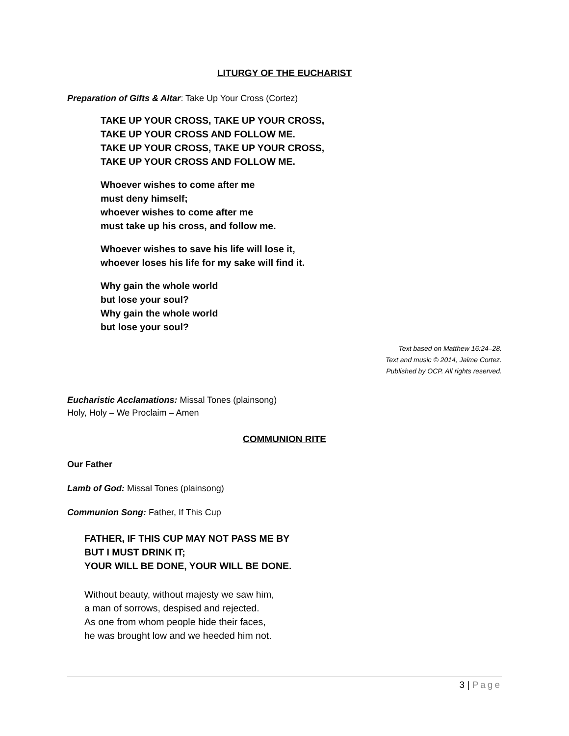LITURGY OF THE EUCHARIST
Preparation of Gifts & Altar: Take Up Your Cross (Cortez)
TAKE UP YOUR CROSS, TAKE UP YOUR CROSS,
TAKE UP YOUR CROSS AND FOLLOW ME.
TAKE UP YOUR CROSS, TAKE UP YOUR CROSS,
TAKE UP YOUR CROSS AND FOLLOW ME.
Whoever wishes to come after me
must deny himself;
whoever wishes to come after me
must take up his cross, and follow me.
Whoever wishes to save his life will lose it,
whoever loses his life for my sake will find it.
Why gain the whole world
but lose your soul?
Why gain the whole world
but lose your soul?
Text based on Matthew 16:24–28.
Text and music © 2014, Jaime Cortez.
Published by OCP. All rights reserved.
Eucharistic Acclamations: Missal Tones (plainsong)
Holy, Holy – We Proclaim – Amen
COMMUNION RITE
Our Father
Lamb of God: Missal Tones (plainsong)
Communion Song: Father, If This Cup
FATHER, IF THIS CUP MAY NOT PASS ME BY
BUT I MUST DRINK IT;
YOUR WILL BE DONE, YOUR WILL BE DONE.
Without beauty, without majesty we saw him,
a man of sorrows, despised and rejected.
As one from whom people hide their faces,
he was brought low and we heeded him not.
3 | Page